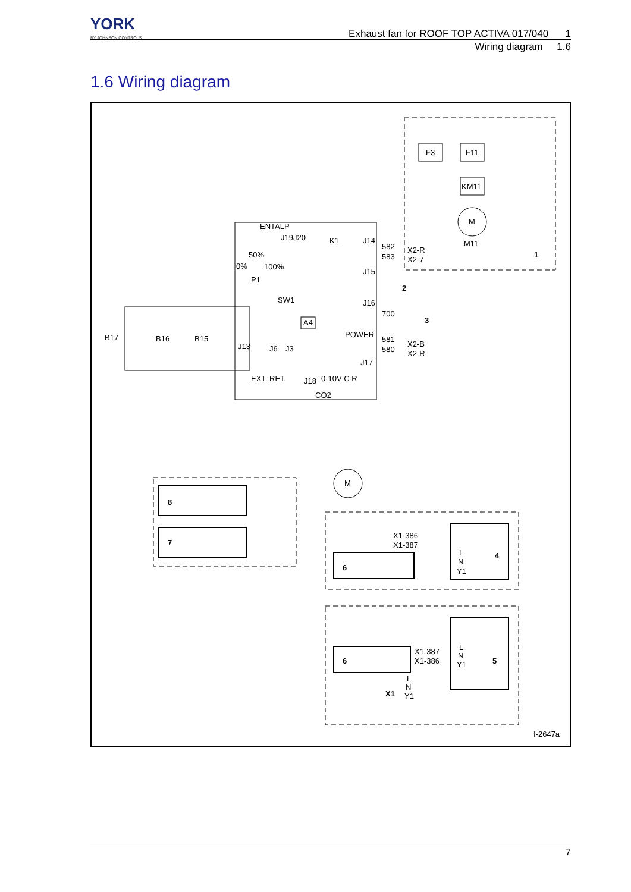YORK
BY JOHNSON CONTROLS
Exhaust fan for ROOF TOP ACTIVA 017/040 1
Wiring diagram 1.6
1.6 Wiring diagram
F3
F11
KM11
M
M11
1
ENTALP
J19J20
K1
J14
582
583
X2-R
X2-7
50%
0%
100%
P1
J15
2
SW1
J16
700
3
A4
POWER
B17
B16
B15
J13
J6
J3
581
580
X2-B
X2-R
J17
EXT. RET.
J18
0-10V C R
CO2
M
8
7
X1-386
X1-387
4
L
N
Y1
6
5
L
N
Y1
6
X1-387
X1-386
X1
L
N
Y1
I-2647a
7